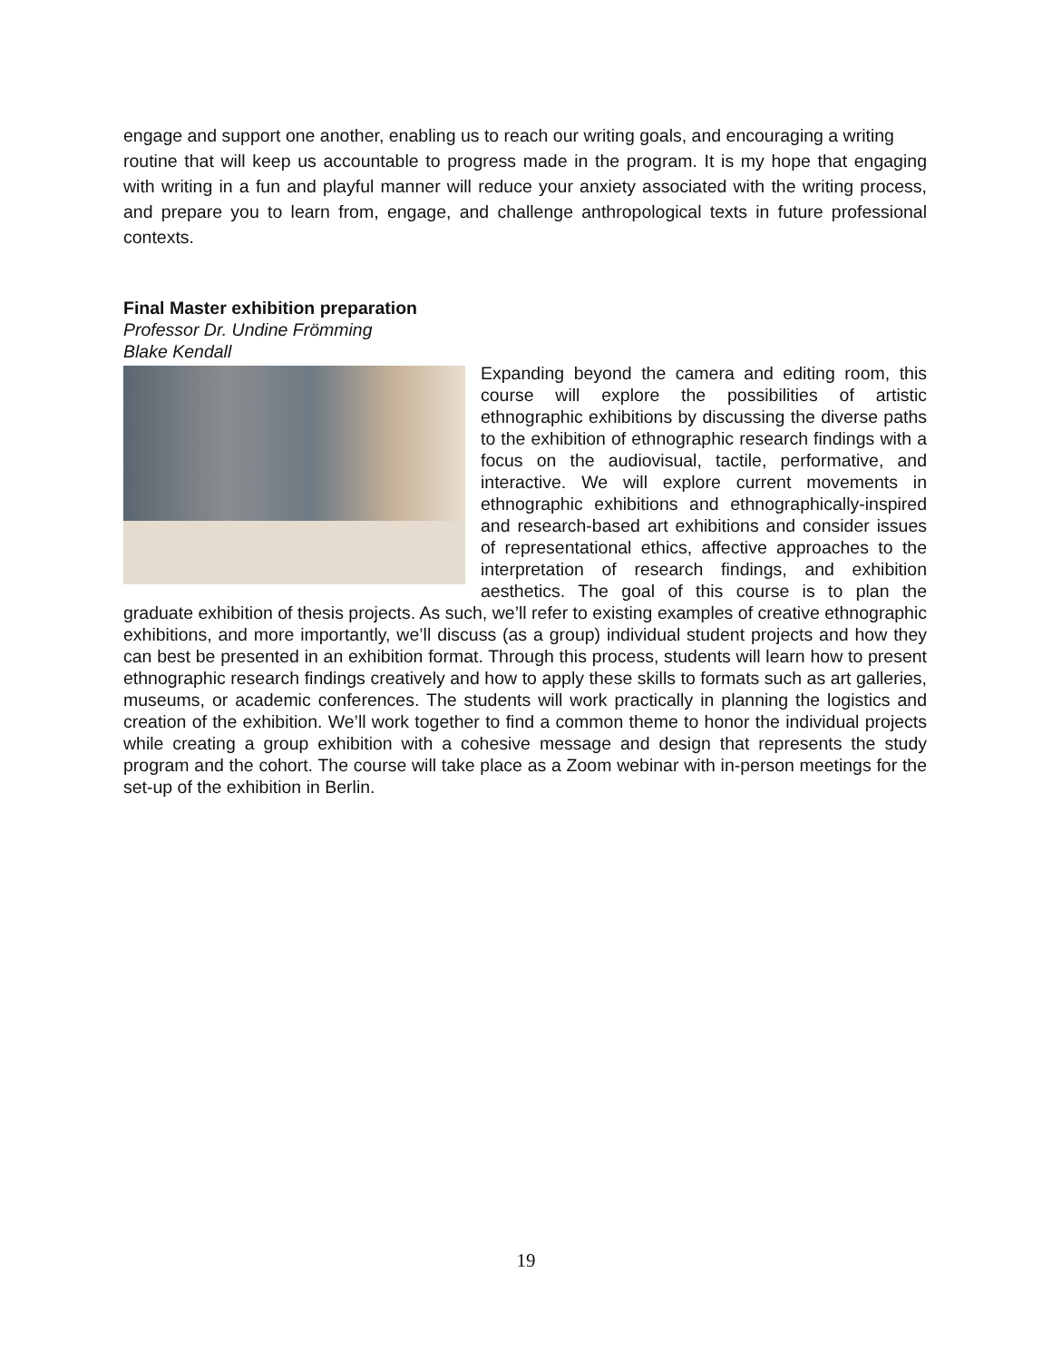engage and support one another, enabling us to reach our writing goals, and encouraging a writing
routine that will keep us accountable to progress made in the program. It is my hope that engaging with writing in a fun and playful manner will reduce your anxiety associated with the writing process, and prepare you to learn from, engage, and challenge anthropological texts in future professional contexts.
Final Master exhibition preparation
Professor Dr. Undine Frömming
Blake Kendall
Expanding beyond the camera and editing room, this course will explore the possibilities of artistic ethnographic exhibitions by discussing the diverse paths to the exhibition of ethnographic research findings with a focus on the audiovisual, tactile, performative, and interactive. We will explore current movements in ethnographic exhibitions and ethnographically-inspired and research-based art exhibitions and consider issues of representational ethics, affective approaches to the interpretation of research findings, and exhibition aesthetics. The goal of this course is to plan the graduate exhibition of thesis projects. As such, we’ll refer to existing examples of creative ethnographic exhibitions, and more importantly, we’ll discuss (as a group) individual student projects and how they can best be presented in an exhibition format. Through this process, students will learn how to present ethnographic research findings creatively and how to apply these skills to formats such as art galleries, museums, or academic conferences. The students will work practically in planning the logistics and creation of the exhibition. We’ll work together to find a common theme to honor the individual projects while creating a group exhibition with a cohesive message and design that represents the study program and the cohort. The course will take place as a Zoom webinar with in-person meetings for the set-up of the exhibition in Berlin.
19